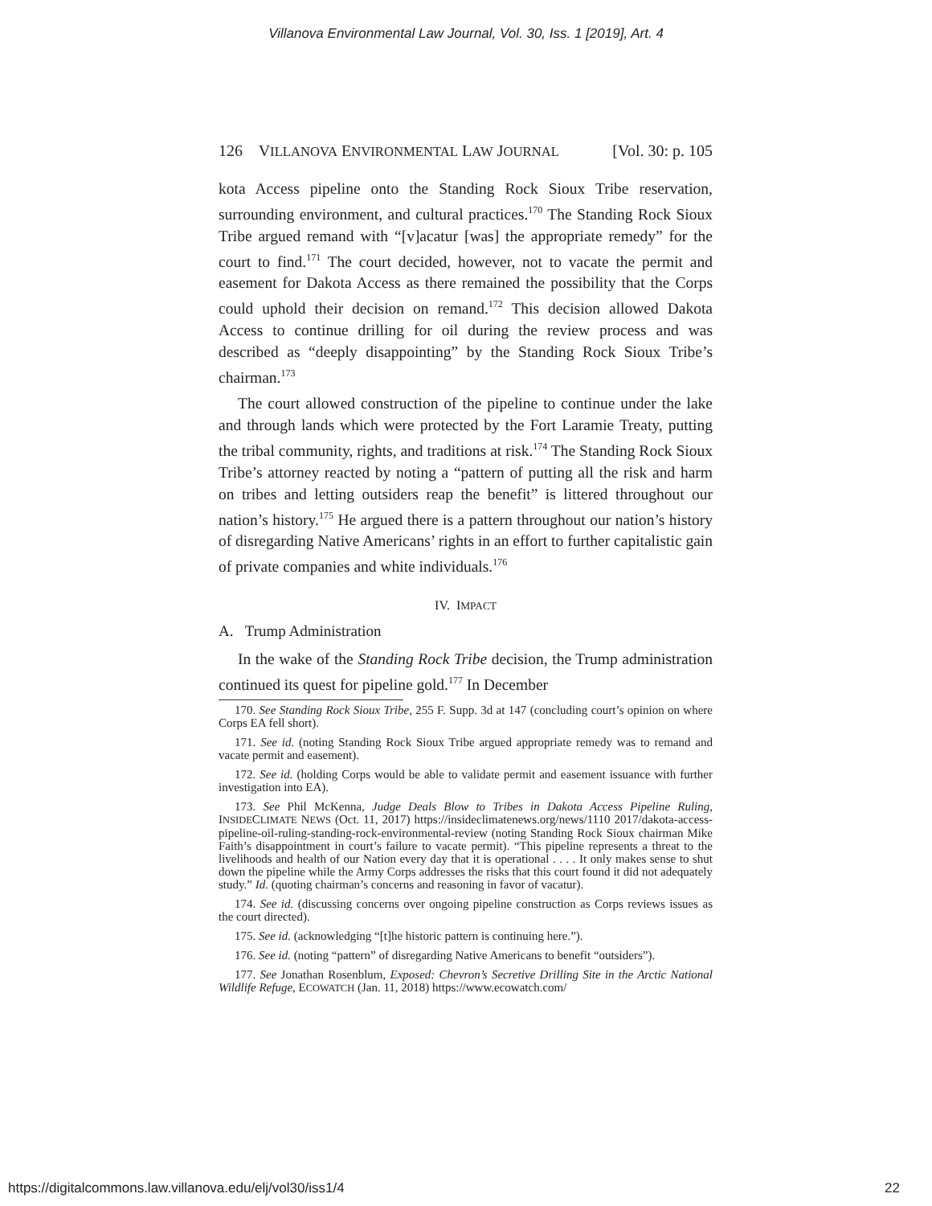Villanova Environmental Law Journal, Vol. 30, Iss. 1 [2019], Art. 4
126 VILLANOVA ENVIRONMENTAL LAW JOURNAL [Vol. 30: p. 105
kota Access pipeline onto the Standing Rock Sioux Tribe reservation, surrounding environment, and cultural practices.<sup>170</sup> The Standing Rock Sioux Tribe argued remand with “[v]acatur [was] the appropriate remedy” for the court to find.<sup>171</sup> The court decided, however, not to vacate the permit and easement for Dakota Access as there remained the possibility that the Corps could uphold their decision on remand.<sup>172</sup> This decision allowed Dakota Access to continue drilling for oil during the review process and was described as “deeply disappointing” by the Standing Rock Sioux Tribe’s chairman.<sup>173</sup>
The court allowed construction of the pipeline to continue under the lake and through lands which were protected by the Fort Laramie Treaty, putting the tribal community, rights, and traditions at risk.<sup>174</sup> The Standing Rock Sioux Tribe’s attorney reacted by noting a “pattern of putting all the risk and harm on tribes and letting outsiders reap the benefit” is littered throughout our nation’s history.<sup>175</sup> He argued there is a pattern throughout our nation’s history of disregarding Native Americans’ rights in an effort to further capitalistic gain of private companies and white individuals.<sup>176</sup>
IV. IMPACT
A. Trump Administration
In the wake of the Standing Rock Tribe decision, the Trump administration continued its quest for pipeline gold.<sup>177</sup> In December
170. See Standing Rock Sioux Tribe, 255 F. Supp. 3d at 147 (concluding court’s opinion on where Corps EA fell short).
171. See id. (noting Standing Rock Sioux Tribe argued appropriate remedy was to remand and vacate permit and easement).
172. See id. (holding Corps would be able to validate permit and easement issuance with further investigation into EA).
173. See Phil McKenna, Judge Deals Blow to Tribes in Dakota Access Pipeline Ruling, INSIDECLIMATE NEWS (Oct. 11, 2017) https://insideclimatenews.org/news/1110 2017/dakota-access-pipeline-oil-ruling-standing-rock-environmental-review (noting Standing Rock Sioux chairman Mike Faith’s disappointment in court’s failure to vacate permit). “This pipeline represents a threat to the livelihoods and health of our Nation every day that it is operational . . . . It only makes sense to shut down the pipeline while the Army Corps addresses the risks that this court found it did not adequately study.” Id. (quoting chairman’s concerns and reasoning in favor of vacatur).
174. See id. (discussing concerns over ongoing pipeline construction as Corps reviews issues as the court directed).
175. See id. (acknowledging “[t]he historic pattern is continuing here.”).
176. See id. (noting “pattern” of disregarding Native Americans to benefit “outsiders”).
177. See Jonathan Rosenblum, Exposed: Chevron’s Secretive Drilling Site in the Arctic National Wildlife Refuge, ECOWATCH (Jan. 11, 2018) https://www.ecowatch.com/
https://digitalcommons.law.villanova.edu/elj/vol30/iss1/4 22